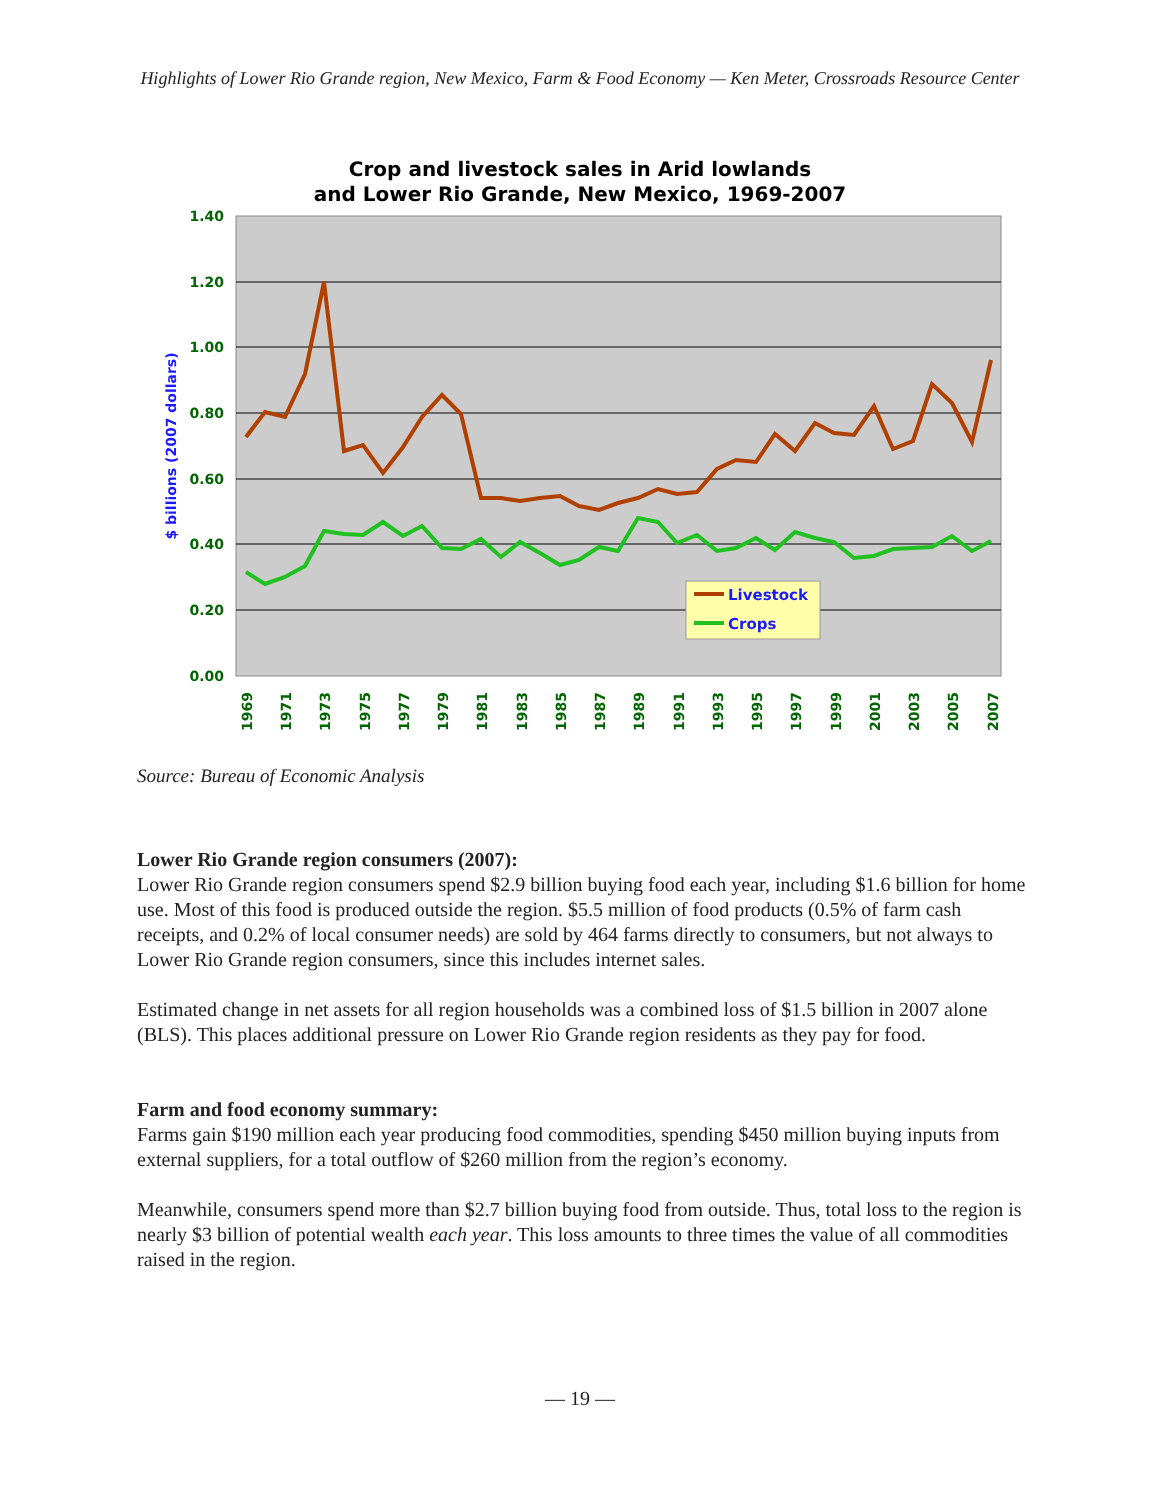Highlights of Lower Rio Grande region, New Mexico, Farm & Food Economy — Ken Meter, Crossroads Resource Center
Crop and livestock sales in Arid lowlands
and Lower Rio Grande, New Mexico, 1969-2007
1.40
1.20
1.00
0.80
0.60
0.40
0.20
0.00
$ billions (2007 dollars)
1969
1971
1973
1975
1977
1979
1981
1983
1985
1987
1989
1991
1993
1995
1997
1999
2001
2003
2005
2007
Livestock
Crops
Source: Bureau of Economic Analysis
Lower Rio Grande region consumers (2007):
Lower Rio Grande region consumers spend $2.9 billion buying food each year, including $1.6 billion for home use. Most of this food is produced outside the region. $5.5 million of food products (0.5% of farm cash receipts, and 0.2% of local consumer needs) are sold by 464 farms directly to consumers, but not always to Lower Rio Grande region consumers, since this includes internet sales.
Estimated change in net assets for all region households was a combined loss of $1.5 billion in 2007 alone (BLS). This places additional pressure on Lower Rio Grande region residents as they pay for food.
Farm and food economy summary:
Farms gain $190 million each year producing food commodities, spending $450 million buying inputs from external suppliers, for a total outflow of $260 million from the region’s economy.
Meanwhile, consumers spend more than $2.7 billion buying food from outside. Thus, total loss to the region is nearly $3 billion of potential wealth each year. This loss amounts to three times the value of all commodities raised in the region.
— 19 —